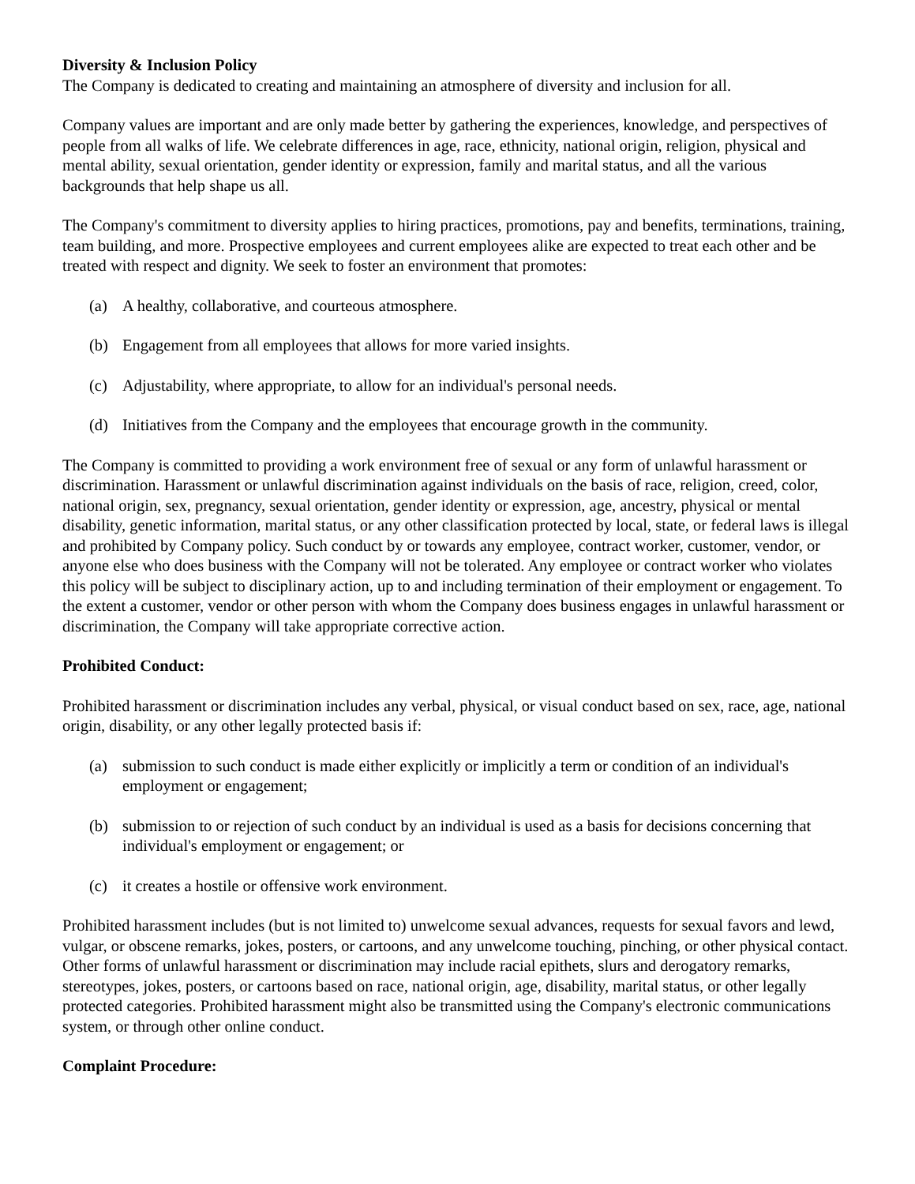Diversity & Inclusion Policy
The Company is dedicated to creating and maintaining an atmosphere of diversity and inclusion for all.
Company values are important and are only made better by gathering the experiences, knowledge, and perspectives of people from all walks of life. We celebrate differences in age, race, ethnicity, national origin, religion, physical and mental ability, sexual orientation, gender identity or expression, family and marital status, and all the various backgrounds that help shape us all.
The Company's commitment to diversity applies to hiring practices, promotions, pay and benefits, terminations, training, team building, and more. Prospective employees and current employees alike are expected to treat each other and be treated with respect and dignity. We seek to foster an environment that promotes:
(a) A healthy, collaborative, and courteous atmosphere.
(b) Engagement from all employees that allows for more varied insights.
(c) Adjustability, where appropriate, to allow for an individual's personal needs.
(d) Initiatives from the Company and the employees that encourage growth in the community.
The Company is committed to providing a work environment free of sexual or any form of unlawful harassment or discrimination. Harassment or unlawful discrimination against individuals on the basis of race, religion, creed, color, national origin, sex, pregnancy, sexual orientation, gender identity or expression, age, ancestry, physical or mental disability, genetic information, marital status, or any other classification protected by local, state, or federal laws is illegal and prohibited by Company policy. Such conduct by or towards any employee, contract worker, customer, vendor, or anyone else who does business with the Company will not be tolerated. Any employee or contract worker who violates this policy will be subject to disciplinary action, up to and including termination of their employment or engagement. To the extent a customer, vendor or other person with whom the Company does business engages in unlawful harassment or discrimination, the Company will take appropriate corrective action.
Prohibited Conduct:
Prohibited harassment or discrimination includes any verbal, physical, or visual conduct based on sex, race, age, national origin, disability, or any other legally protected basis if:
(a) submission to such conduct is made either explicitly or implicitly a term or condition of an individual's employment or engagement;
(b) submission to or rejection of such conduct by an individual is used as a basis for decisions concerning that individual's employment or engagement; or
(c) it creates a hostile or offensive work environment.
Prohibited harassment includes (but is not limited to) unwelcome sexual advances, requests for sexual favors and lewd, vulgar, or obscene remarks, jokes, posters, or cartoons, and any unwelcome touching, pinching, or other physical contact. Other forms of unlawful harassment or discrimination may include racial epithets, slurs and derogatory remarks, stereotypes, jokes, posters, or cartoons based on race, national origin, age, disability, marital status, or other legally protected categories. Prohibited harassment might also be transmitted using the Company's electronic communications system, or through other online conduct.
Complaint Procedure: